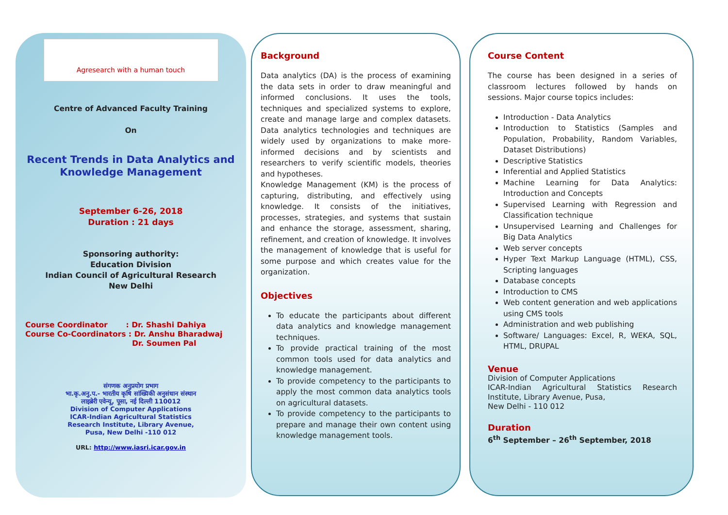Agresearch with a human touch
Centre of Advanced Faculty Training
On
Recent Trends in Data Analytics and Knowledge Management
September 6-26, 2018
Duration : 21 days
Sponsoring authority:
Education Division
Indian Council of Agricultural Research
New Delhi
Course Coordinator : Dr. Shashi Dahiya
Course Co-Coordinators : Dr. Anshu Bharadwaj
Dr. Soumen Pal
संगणक अनुप्रयोग प्रभाग
भा.कृ.अनु.प.- भारतीय कृषि सांख्यिकी अनुसंधान संस्थान
लाइब्रेरी एवेन्यू, पूसा, नई दिल्ली 110012
Division of Computer Applications
ICAR-Indian Agricultural Statistics
Research Institute, Library Avenue,
Pusa, New Delhi -110 012
URL: http://www.iasri.icar.gov.in
Background
Data analytics (DA) is the process of examining the data sets in order to draw meaningful and informed conclusions. It uses the tools, techniques and specialized systems to explore, create and manage large and complex datasets. Data analytics technologies and techniques are widely used by organizations to make more-informed decisions and by scientists and researchers to verify scientific models, theories and hypotheses.
Knowledge Management (KM) is the process of capturing, distributing, and effectively using knowledge. It consists of the initiatives, processes, strategies, and systems that sustain and enhance the storage, assessment, sharing, refinement, and creation of knowledge. It involves the management of knowledge that is useful for some purpose and which creates value for the organization.
Objectives
To educate the participants about different data analytics and knowledge management techniques.
To provide practical training of the most common tools used for data analytics and knowledge management.
To provide competency to the participants to apply the most common data analytics tools on agricultural datasets.
To provide competency to the participants to prepare and manage their own content using knowledge management tools.
Course Content
The course has been designed in a series of classroom lectures followed by hands on sessions. Major course topics includes:
Introduction - Data Analytics
Introduction to Statistics (Samples and Population, Probability, Random Variables, Dataset Distributions)
Descriptive Statistics
Inferential and Applied Statistics
Machine Learning for Data Analytics: Introduction and Concepts
Supervised Learning with Regression and Classification technique
Unsupervised Learning and Challenges for Big Data Analytics
Web server concepts
Hyper Text Markup Language (HTML), CSS, Scripting languages
Database concepts
Introduction to CMS
Web content generation and web applications using CMS tools
Administration and web publishing
Software/ Languages: Excel, R, WEKA, SQL, HTML, DRUPAL
Venue
Division of Computer Applications
ICAR-Indian Agricultural Statistics Research Institute, Library Avenue, Pusa,
New Delhi - 110 012
Duration
6<sup>th</sup> September – 26<sup>th</sup> September, 2018